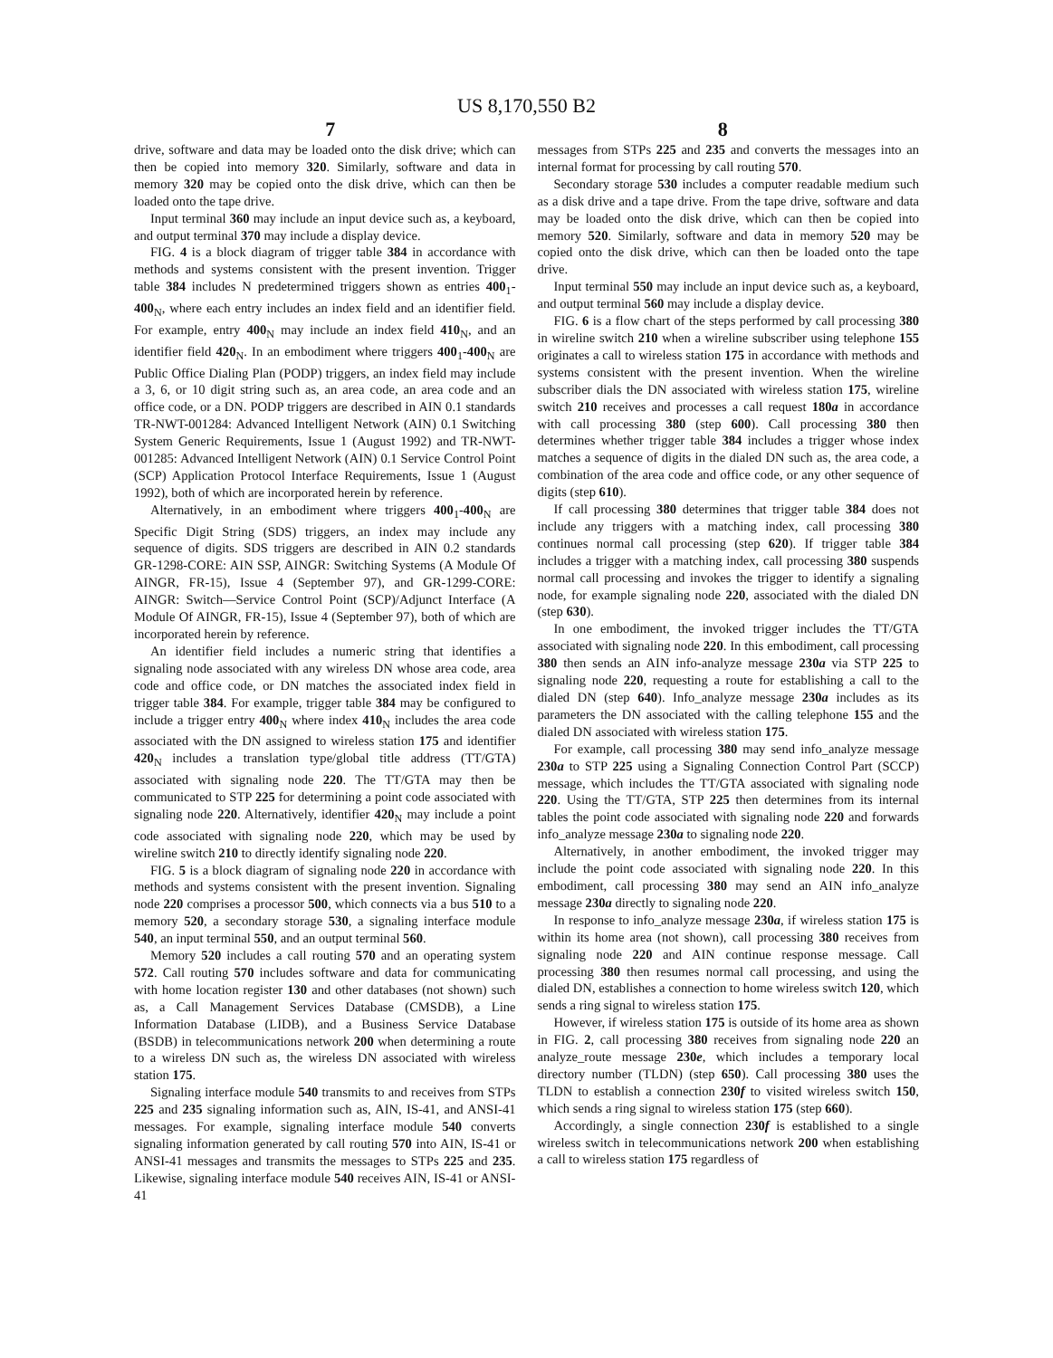US 8,170,550 B2
7 8
drive, software and data may be loaded onto the disk drive; which can then be copied into memory 320. Similarly, software and data in memory 320 may be copied onto the disk drive, which can then be loaded onto the tape drive.
Input terminal 360 may include an input device such as, a keyboard, and output terminal 370 may include a display device.
FIG. 4 is a block diagram of trigger table 384 in accordance with methods and systems consistent with the present invention. Trigger table 384 includes N predetermined triggers shown as entries 400<sub>1</sub>-400<sub>N</sub>, where each entry includes an index field and an identifier field. For example, entry 400<sub>N</sub> may include an index field 410<sub>N</sub>, and an identifier field 420<sub>N</sub>. In an embodiment where triggers 400<sub>1</sub>-400<sub>N</sub> are Public Office Dialing Plan (PODP) triggers, an index field may include a 3, 6, or 10 digit string such as, an area code, an area code and an office code, or a DN. PODP triggers are described in AIN 0.1 standards TR-NWT-001284: Advanced Intelligent Network (AIN) 0.1 Switching System Generic Requirements, Issue 1 (August 1992) and TR-NWT-001285: Advanced Intelligent Network (AIN) 0.1 Service Control Point (SCP) Application Protocol Interface Requirements, Issue 1 (August 1992), both of which are incorporated herein by reference.
Alternatively, in an embodiment where triggers 400<sub>1</sub>-400<sub>N</sub> are Specific Digit String (SDS) triggers, an index may include any sequence of digits. SDS triggers are described in AIN 0.2 standards GR-1298-CORE: AIN SSP, AINGR: Switching Systems (A Module Of AINGR, FR-15), Issue 4 (September 97), and GR-1299-CORE: AINGR: Switch—Service Control Point (SCP)/Adjunct Interface (A Module Of AINGR, FR-15), Issue 4 (September 97), both of which are incorporated herein by reference.
An identifier field includes a numeric string that identifies a signaling node associated with any wireless DN whose area code, area code and office code, or DN matches the associated index field in trigger table 384. For example, trigger table 384 may be configured to include a trigger entry 400<sub>N</sub> where index 410<sub>N</sub> includes the area code associated with the DN assigned to wireless station 175 and identifier 420<sub>N</sub> includes a translation type/global title address (TT/GTA) associated with signaling node 220. The TT/GTA may then be communicated to STP 225 for determining a point code associated with signaling node 220. Alternatively, identifier 420<sub>N</sub> may include a point code associated with signaling node 220, which may be used by wireline switch 210 to directly identify signaling node 220.
FIG. 5 is a block diagram of signaling node 220 in accordance with methods and systems consistent with the present invention. Signaling node 220 comprises a processor 500, which connects via a bus 510 to a memory 520, a secondary storage 530, a signaling interface module 540, an input terminal 550, and an output terminal 560.
Memory 520 includes a call routing 570 and an operating system 572. Call routing 570 includes software and data for communicating with home location register 130 and other databases (not shown) such as, a Call Management Services Database (CMSDB), a Line Information Database (LIDB), and a Business Service Database (BSDB) in telecommunications network 200 when determining a route to a wireless DN such as, the wireless DN associated with wireless station 175.
Signaling interface module 540 transmits to and receives from STPs 225 and 235 signaling information such as, AIN, IS-41, and ANSI-41 messages. For example, signaling interface module 540 converts signaling information generated by call routing 570 into AIN, IS-41 or ANSI-41 messages and transmits the messages to STPs 225 and 235. Likewise, signaling interface module 540 receives AIN, IS-41 or ANSI-41
messages from STPs 225 and 235 and converts the messages into an internal format for processing by call routing 570.
Secondary storage 530 includes a computer readable medium such as a disk drive and a tape drive. From the tape drive, software and data may be loaded onto the disk drive, which can then be copied into memory 520. Similarly, software and data in memory 520 may be copied onto the disk drive, which can then be loaded onto the tape drive.
Input terminal 550 may include an input device such as, a keyboard, and output terminal 560 may include a display device.
FIG. 6 is a flow chart of the steps performed by call processing 380 in wireline switch 210 when a wireline subscriber using telephone 155 originates a call to wireless station 175 in accordance with methods and systems consistent with the present invention. When the wireline subscriber dials the DN associated with wireless station 175, wireline switch 210 receives and processes a call request 180a in accordance with call processing 380 (step 600). Call processing 380 then determines whether trigger table 384 includes a trigger whose index matches a sequence of digits in the dialed DN such as, the area code, a combination of the area code and office code, or any other sequence of digits (step 610).
If call processing 380 determines that trigger table 384 does not include any triggers with a matching index, call processing 380 continues normal call processing (step 620). If trigger table 384 includes a trigger with a matching index, call processing 380 suspends normal call processing and invokes the trigger to identify a signaling node, for example signaling node 220, associated with the dialed DN (step 630).
In one embodiment, the invoked trigger includes the TT/GTA associated with signaling node 220. In this embodiment, call processing 380 then sends an AIN info-analyze message 230a via STP 225 to signaling node 220, requesting a route for establishing a call to the dialed DN (step 640). Info_analyze message 230a includes as its parameters the DN associated with the calling telephone 155 and the dialed DN associated with wireless station 175.
For example, call processing 380 may send info_analyze message 230a to STP 225 using a Signaling Connection Control Part (SCCP) message, which includes the TT/GTA associated with signaling node 220. Using the TT/GTA, STP 225 then determines from its internal tables the point code associated with signaling node 220 and forwards info_analyze message 230a to signaling node 220.
Alternatively, in another embodiment, the invoked trigger may include the point code associated with signaling node 220. In this embodiment, call processing 380 may send an AIN info_analyze message 230a directly to signaling node 220.
In response to info_analyze message 230a, if wireless station 175 is within its home area (not shown), call processing 380 receives from signaling node 220 and AIN continue response message. Call processing 380 then resumes normal call processing, and using the dialed DN, establishes a connection to home wireless switch 120, which sends a ring signal to wireless station 175.
However, if wireless station 175 is outside of its home area as shown in FIG. 2, call processing 380 receives from signaling node 220 an analyze_route message 230e, which includes a temporary local directory number (TLDN) (step 650). Call processing 380 uses the TLDN to establish a connection 230f to visited wireless switch 150, which sends a ring signal to wireless station 175 (step 660).
Accordingly, a single connection 230f is established to a single wireless switch in telecommunications network 200 when establishing a call to wireless station 175 regardless of